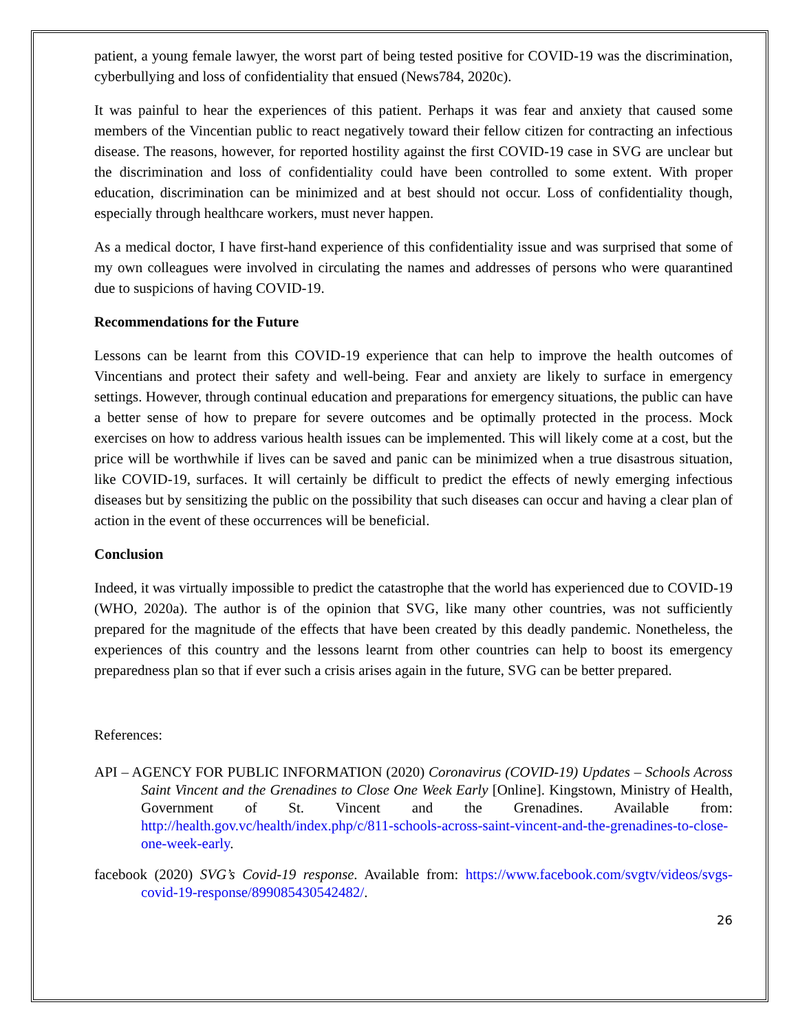patient, a young female lawyer, the worst part of being tested positive for COVID-19 was the discrimination, cyberbullying and loss of confidentiality that ensued (News784, 2020c).
It was painful to hear the experiences of this patient. Perhaps it was fear and anxiety that caused some members of the Vincentian public to react negatively toward their fellow citizen for contracting an infectious disease. The reasons, however, for reported hostility against the first COVID-19 case in SVG are unclear but the discrimination and loss of confidentiality could have been controlled to some extent. With proper education, discrimination can be minimized and at best should not occur. Loss of confidentiality though, especially through healthcare workers, must never happen.
As a medical doctor, I have first-hand experience of this confidentiality issue and was surprised that some of my own colleagues were involved in circulating the names and addresses of persons who were quarantined due to suspicions of having COVID-19.
Recommendations for the Future
Lessons can be learnt from this COVID-19 experience that can help to improve the health outcomes of Vincentians and protect their safety and well-being. Fear and anxiety are likely to surface in emergency settings. However, through continual education and preparations for emergency situations, the public can have a better sense of how to prepare for severe outcomes and be optimally protected in the process. Mock exercises on how to address various health issues can be implemented. This will likely come at a cost, but the price will be worthwhile if lives can be saved and panic can be minimized when a true disastrous situation, like COVID-19, surfaces. It will certainly be difficult to predict the effects of newly emerging infectious diseases but by sensitizing the public on the possibility that such diseases can occur and having a clear plan of action in the event of these occurrences will be beneficial.
Conclusion
Indeed, it was virtually impossible to predict the catastrophe that the world has experienced due to COVID-19 (WHO, 2020a). The author is of the opinion that SVG, like many other countries, was not sufficiently prepared for the magnitude of the effects that have been created by this deadly pandemic. Nonetheless, the experiences of this country and the lessons learnt from other countries can help to boost its emergency preparedness plan so that if ever such a crisis arises again in the future, SVG can be better prepared.
References:
API – AGENCY FOR PUBLIC INFORMATION (2020) Coronavirus (COVID-19) Updates – Schools Across Saint Vincent and the Grenadines to Close One Week Early [Online]. Kingstown, Ministry of Health, Government of St. Vincent and the Grenadines. Available from: http://health.gov.vc/health/index.php/c/811-schools-across-saint-vincent-and-the-grenadines-to-close-one-week-early.
facebook (2020) SVG’s Covid-19 response. Available from: https://www.facebook.com/svgtv/videos/svgs-covid-19-response/899085430542482/.
26